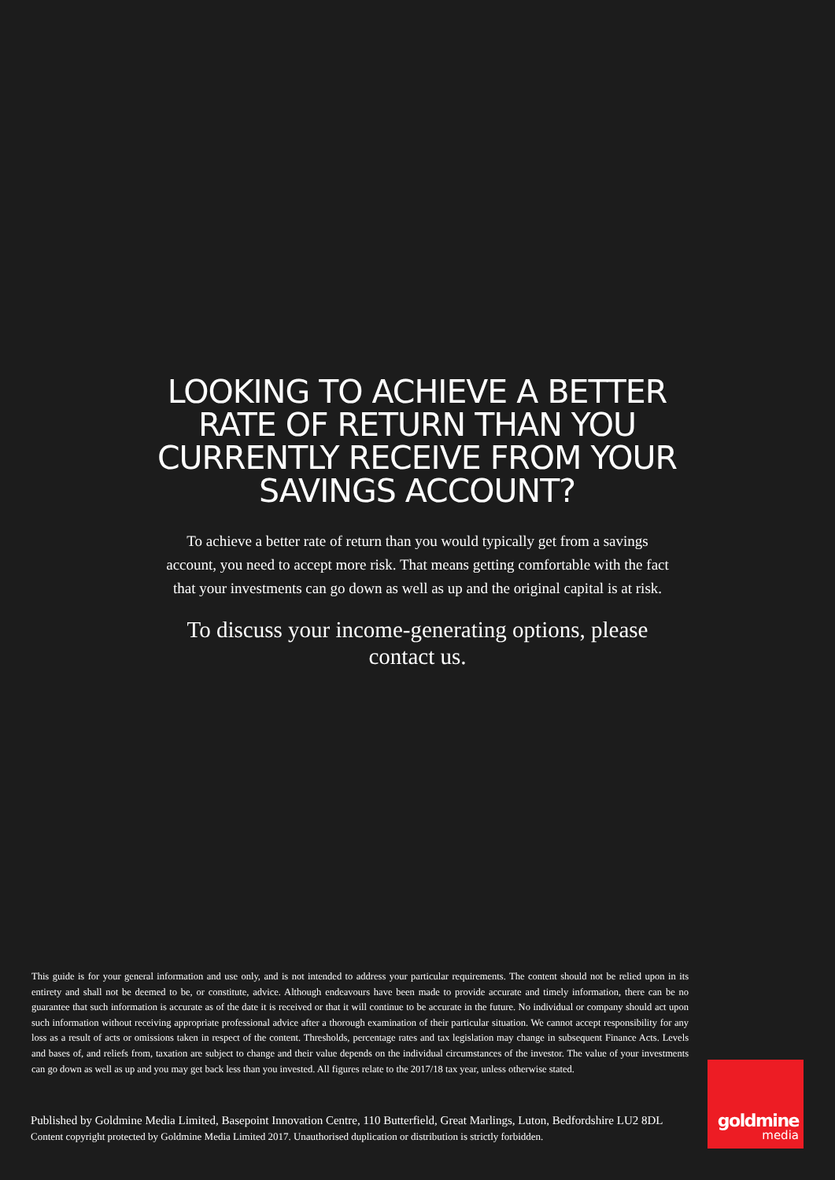LOOKING TO ACHIEVE A BETTER RATE OF RETURN THAN YOU CURRENTLY RECEIVE FROM YOUR SAVINGS ACCOUNT?
To achieve a better rate of return than you would typically get from a savings account, you need to accept more risk. That means getting comfortable with the fact that your investments can go down as well as up and the original capital is at risk.
To discuss your income-generating options, please contact us.
This guide is for your general information and use only, and is not intended to address your particular requirements. The content should not be relied upon in its entirety and shall not be deemed to be, or constitute, advice. Although endeavours have been made to provide accurate and timely information, there can be no guarantee that such information is accurate as of the date it is received or that it will continue to be accurate in the future. No individual or company should act upon such information without receiving appropriate professional advice after a thorough examination of their particular situation. We cannot accept responsibility for any loss as a result of acts or omissions taken in respect of the content. Thresholds, percentage rates and tax legislation may change in subsequent Finance Acts. Levels and bases of, and reliefs from, taxation are subject to change and their value depends on the individual circumstances of the investor. The value of your investments can go down as well as up and you may get back less than you invested. All figures relate to the 2017/18 tax year, unless otherwise stated.
Published by Goldmine Media Limited, Basepoint Innovation Centre, 110 Butterfield, Great Marlings, Luton, Bedfordshire LU2 8DL
Content copyright protected by Goldmine Media Limited 2017. Unauthorised duplication or distribution is strictly forbidden.
goldmine
media